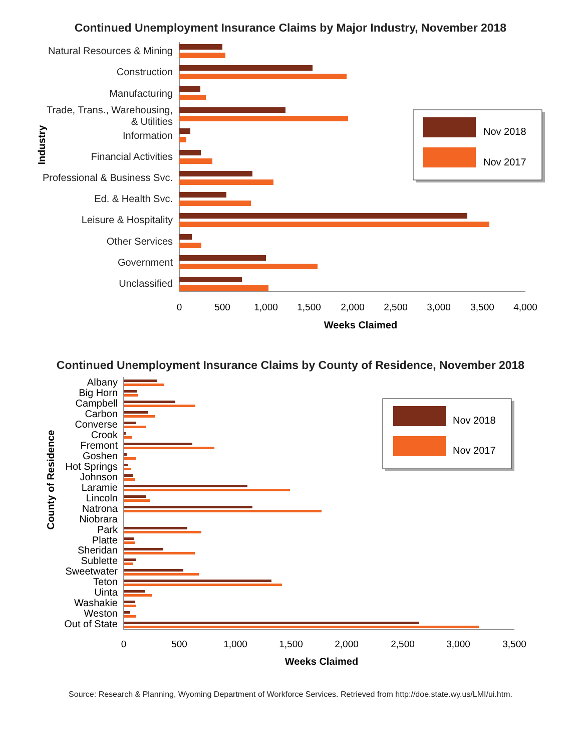Continued Unemployment Insurance Claims by Major Industry, November 2018
Natural Resources & Mining
Construction
Manufacturing
Trade, Trans., Warehousing,
& Utilities
Information
Financial Activities
Professional & Business Svc.
Ed. & Health Svc.
Leisure & Hospitality
Other Services
Government
Unclassified
Industry
Nov 2018
Nov 2017
0
500
1,000
1,500
2,000
2,500
3,000
3,500
4,000
Weeks Claimed
Continued Unemployment Insurance Claims by County of Residence, November 2018
Albany
Big Horn
Campbell
Carbon
Converse
Crook
Fremont
Goshen
Hot Springs
Johnson
Laramie
Lincoln
Natrona
Niobrara
Park
Platte
Sheridan
Sublette
Sweetwater
Teton
Uinta
Washakie
Weston
Out of State
County of Residence
Nov 2018
Nov 2017
0
500
1,000
1,500
2,000
2,500
3,000
3,500
Weeks Claimed
Source: Research & Planning, Wyoming Department of Workforce Services. Retrieved from http://doe.state.wy.us/LMI/ui.htm.